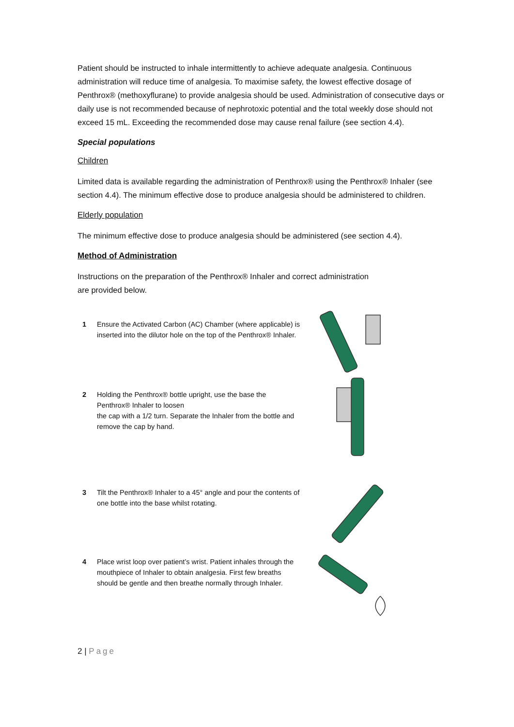Patient should be instructed to inhale intermittently to achieve adequate analgesia. Continuous administration will reduce time of analgesia. To maximise safety, the lowest effective dosage of Penthrox® (methoxyflurane) to provide analgesia should be used. Administration of consecutive days or daily use is not recommended because of nephrotoxic potential and the total weekly dose should not exceed 15 mL. Exceeding the recommended dose may cause renal failure (see section 4.4).
Special populations
Children
Limited data is available regarding the administration of Penthrox® using the Penthrox® Inhaler (see section 4.4). The minimum effective dose to produce analgesia should be administered to children.
Elderly population
The minimum effective dose to produce analgesia should be administered (see section 4.4).
Method of Administration
Instructions on the preparation of the Penthrox® Inhaler and correct administration
are provided below.
1 Ensure the Activated Carbon (AC) Chamber (where applicable) is inserted into the dilutor hole on the top of the Penthrox® Inhaler.
2 Holding the Penthrox® bottle upright, use the base the Penthrox® Inhaler to loosen
the cap with a 1/2 turn. Separate the Inhaler from the bottle and remove the cap by hand.
3 Tilt the Penthrox® Inhaler to a 45° angle and pour the contents of one bottle into the base whilst rotating.
4 Place wrist loop over patient’s wrist. Patient inhales through the mouthpiece of Inhaler to obtain analgesia. First few breaths should be gentle and then breathe normally through Inhaler.
2 | Page